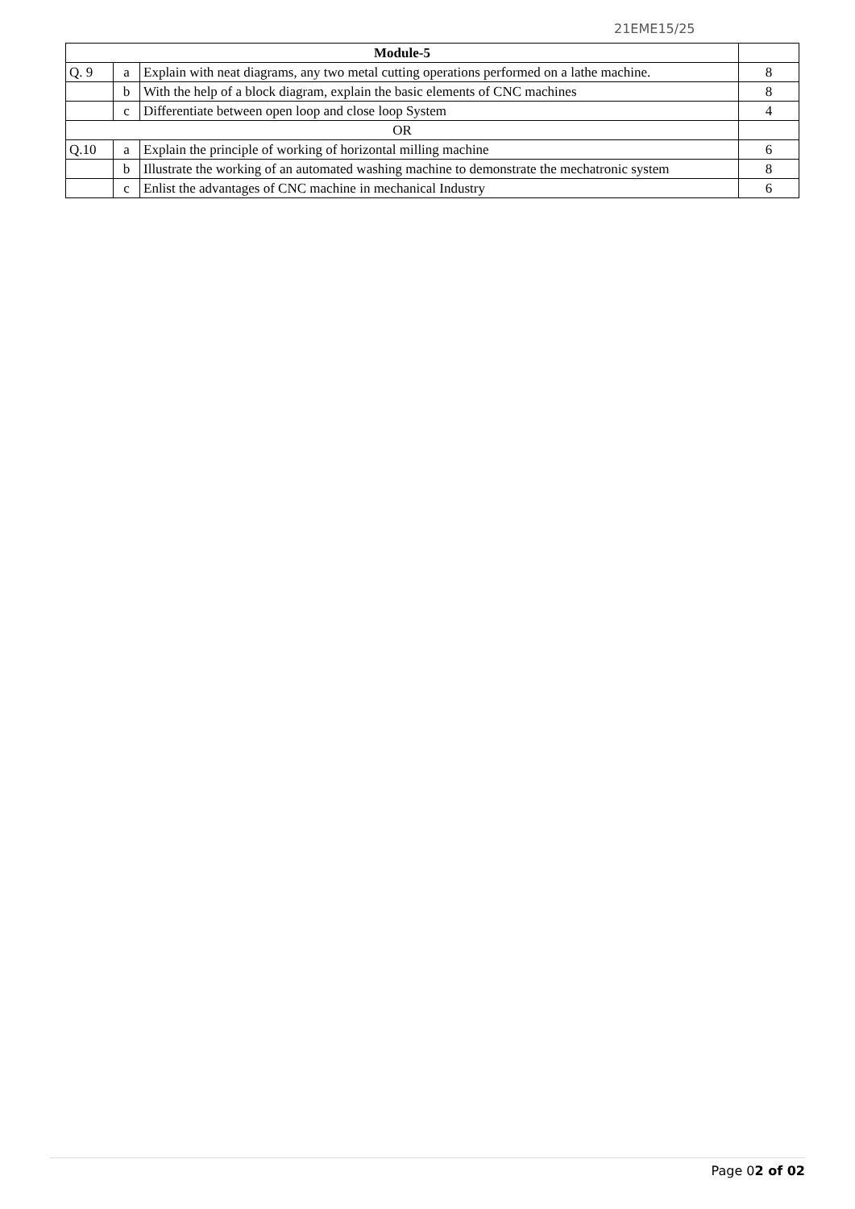21EME15/25
| Module-5 | | | |
| Q. 9 | a | Explain with neat diagrams, any two metal cutting operations performed on a lathe machine. | 8 |
| | b | With the help of a block diagram, explain the basic elements of CNC machines | 8 |
| | c | Differentiate between open loop and close loop System | 4 |
| OR | | | |
| Q.10 | a | Explain the principle of working of horizontal milling machine | 6 |
| | b | Illustrate the working of an automated washing machine to demonstrate the mechatronic system | 8 |
| | c | Enlist the advantages of CNC machine in mechanical Industry | 6 |
Page 02 of 02